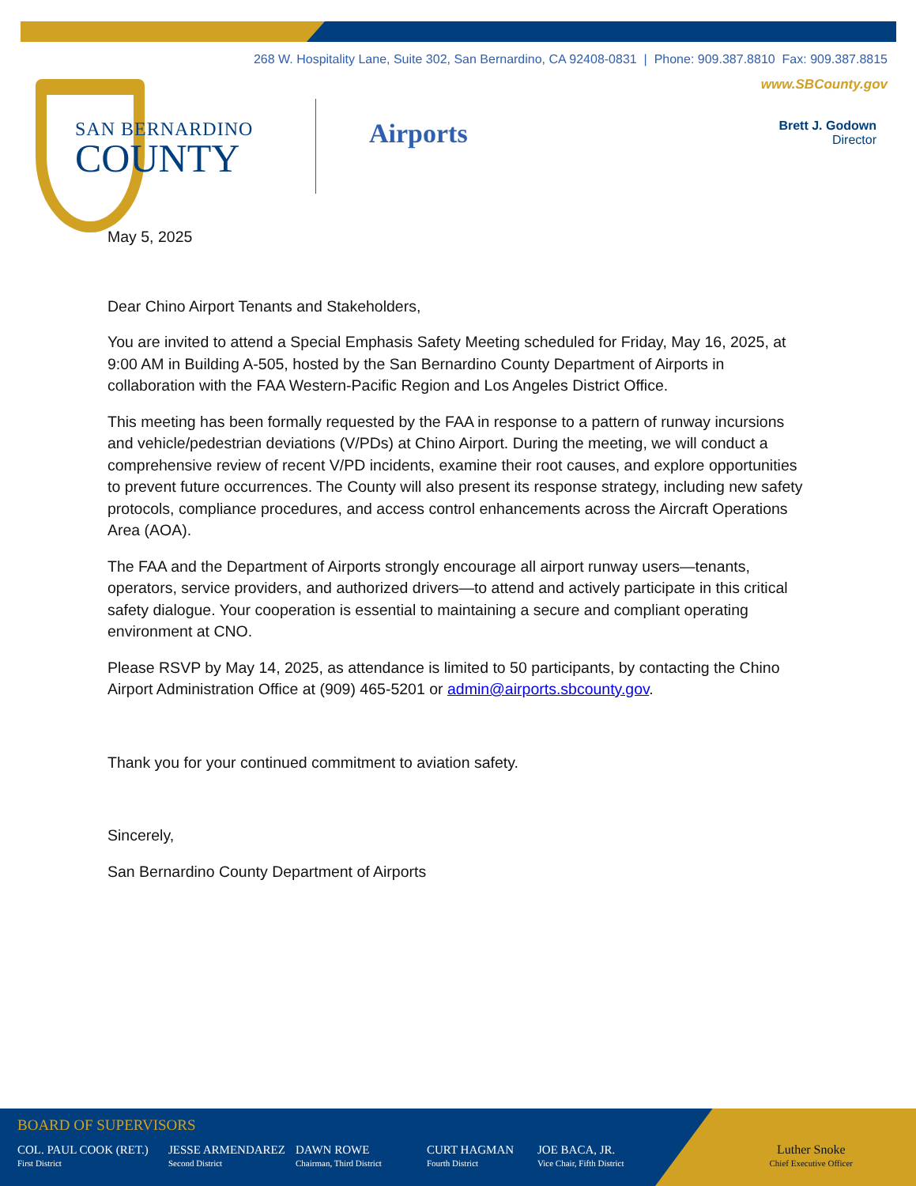268 W. Hospitality Lane, Suite 302, San Bernardino, CA 92408-0831 | Phone: 909.387.8810 Fax: 909.387.8815
www.SBCounty.gov
SAN BERNARDINO
COUNTY
Airports
Brett J. Godown
Director
May 5, 2025
Dear Chino Airport Tenants and Stakeholders,
You are invited to attend a Special Emphasis Safety Meeting scheduled for Friday, May 16, 2025, at 9:00 AM in Building A-505, hosted by the San Bernardino County Department of Airports in collaboration with the FAA Western-Pacific Region and Los Angeles District Office.
This meeting has been formally requested by the FAA in response to a pattern of runway incursions and vehicle/pedestrian deviations (V/PDs) at Chino Airport. During the meeting, we will conduct a comprehensive review of recent V/PD incidents, examine their root causes, and explore opportunities to prevent future occurrences. The County will also present its response strategy, including new safety protocols, compliance procedures, and access control enhancements across the Aircraft Operations Area (AOA).
The FAA and the Department of Airports strongly encourage all airport runway users—tenants, operators, service providers, and authorized drivers—to attend and actively participate in this critical safety dialogue. Your cooperation is essential to maintaining a secure and compliant operating environment at CNO.
Please RSVP by May 14, 2025, as attendance is limited to 50 participants, by contacting the Chino Airport Administration Office at (909) 465-5201 or admin@airports.sbcounty.gov.
Thank you for your continued commitment to aviation safety.
Sincerely,
San Bernardino County Department of Airports
BOARD OF SUPERVISORS
COL. PAUL COOK (RET.)
First District
JESSE ARMENDAREZ
Second District
DAWN ROWE
Chairman, Third District
CURT HAGMAN
Fourth District
JOE BACA, JR.
Vice Chair, Fifth District
Luther Snoke
Chief Executive Officer